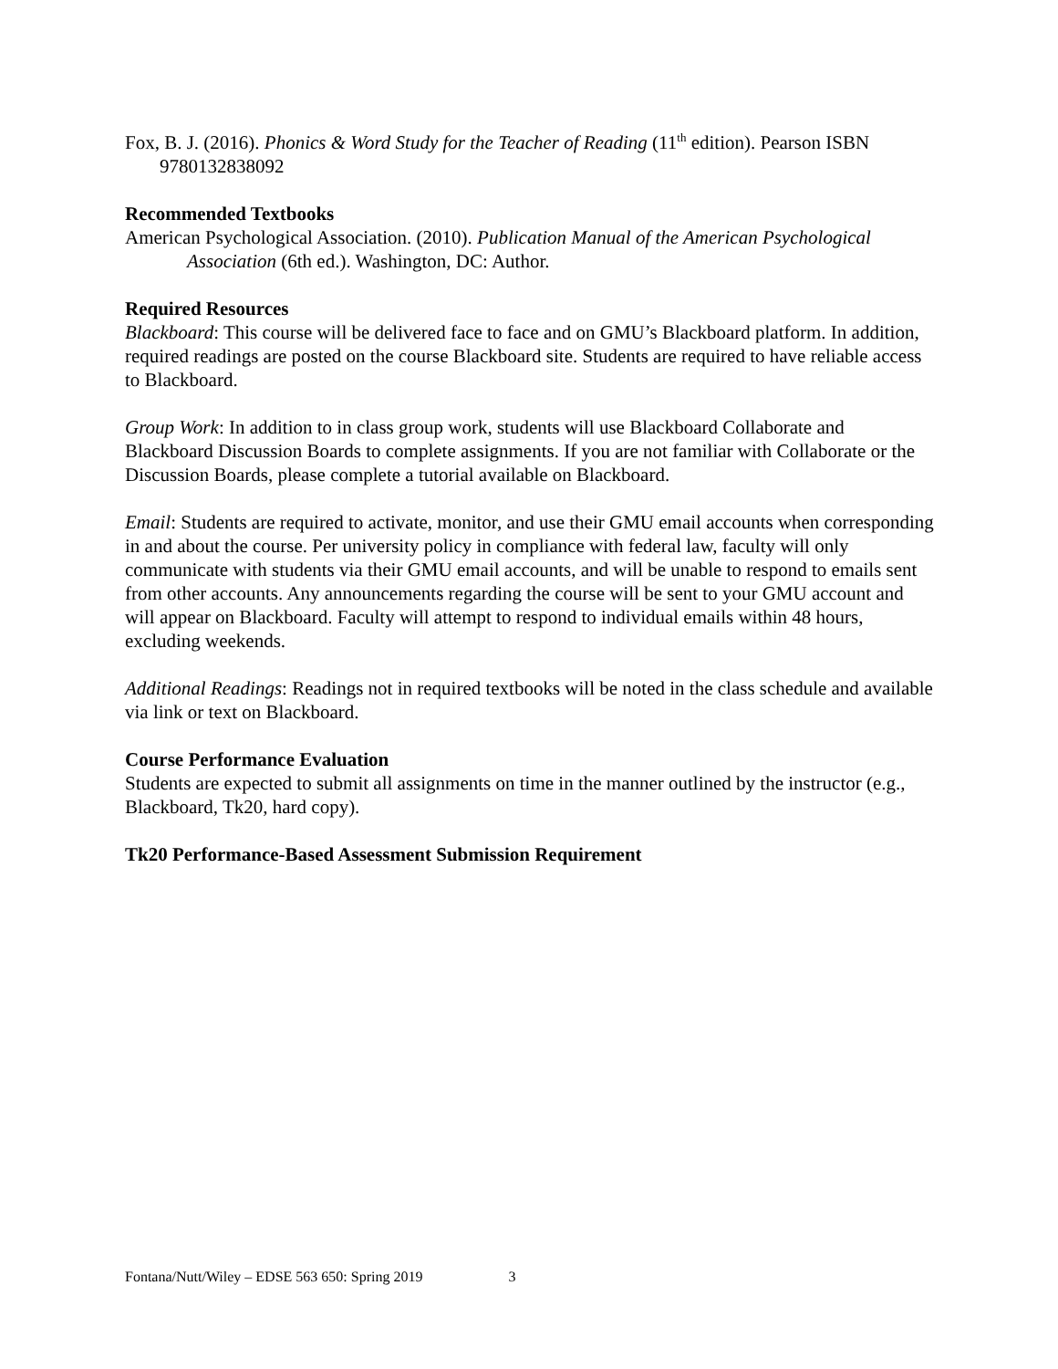Fox, B. J. (2016). Phonics & Word Study for the Teacher of Reading (11<sup>th</sup> edition). Pearson ISBN 9780132838092
Recommended Textbooks
American Psychological Association. (2010). Publication Manual of the American Psychological Association (6th ed.). Washington, DC: Author.
Required Resources
Blackboard: This course will be delivered face to face and on GMU’s Blackboard platform. In addition, required readings are posted on the course Blackboard site. Students are required to have reliable access to Blackboard.
Group Work: In addition to in class group work, students will use Blackboard Collaborate and Blackboard Discussion Boards to complete assignments. If you are not familiar with Collaborate or the Discussion Boards, please complete a tutorial available on Blackboard.
Email: Students are required to activate, monitor, and use their GMU email accounts when corresponding in and about the course. Per university policy in compliance with federal law, faculty will only communicate with students via their GMU email accounts, and will be unable to respond to emails sent from other accounts. Any announcements regarding the course will be sent to your GMU account and will appear on Blackboard. Faculty will attempt to respond to individual emails within 48 hours, excluding weekends.
Additional Readings: Readings not in required textbooks will be noted in the class schedule and available via link or text on Blackboard.
Course Performance Evaluation
Students are expected to submit all assignments on time in the manner outlined by the instructor (e.g., Blackboard, Tk20, hard copy).
Tk20 Performance-Based Assessment Submission Requirement
Fontana/Nutt/Wiley – EDSE 563 650: Spring 2019 3